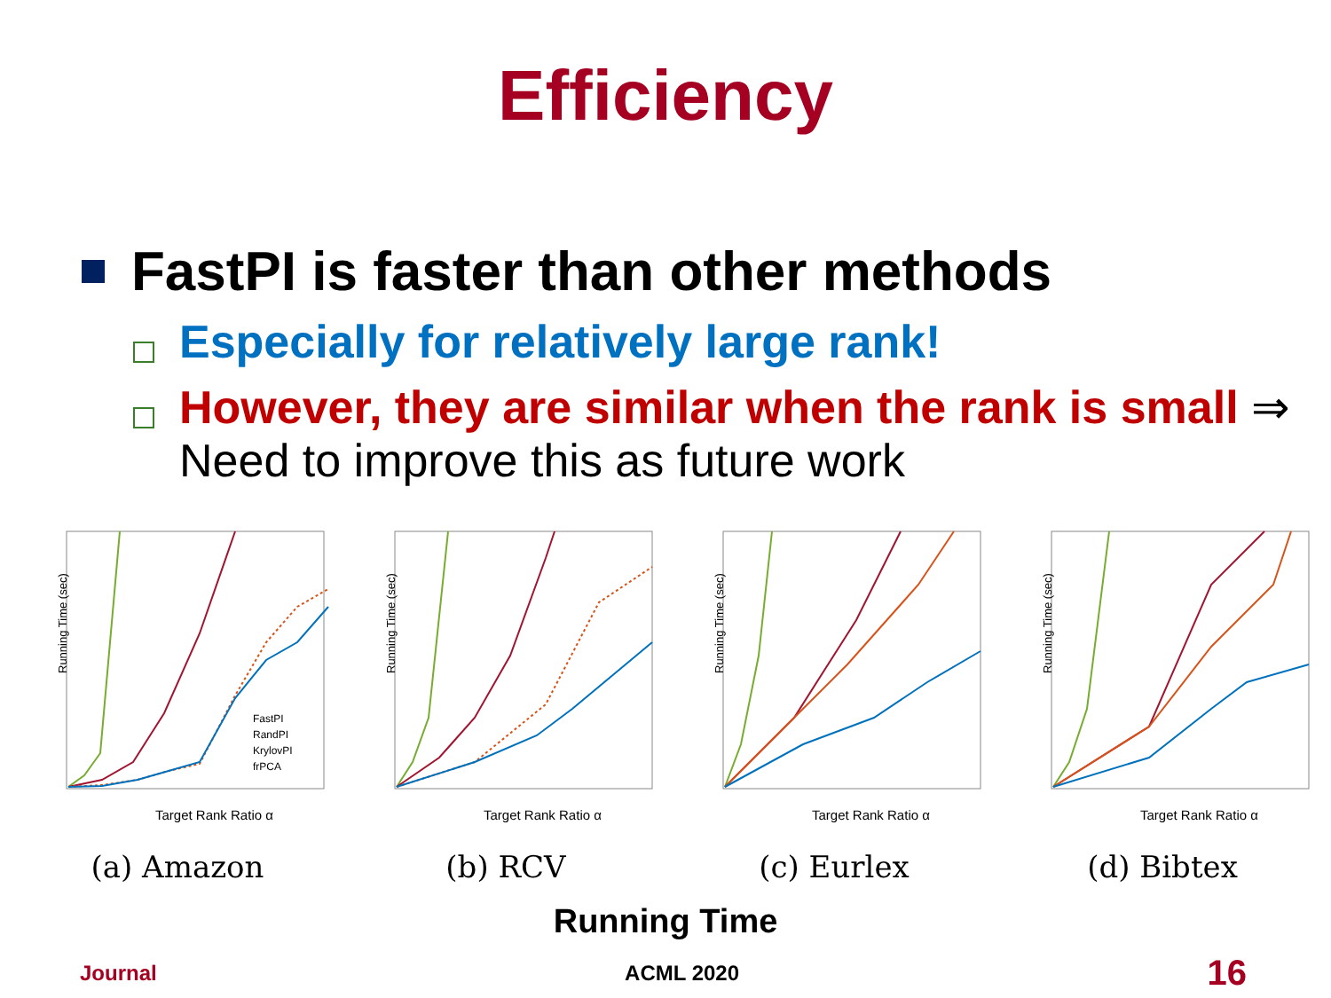Efficiency
FastPI is faster than other methods
Especially for relatively large rank!
However, they are similar when the rank is small ⇒ Need to improve this as future work
Running Time (sec)
Target Rank Ratio α
FastPI
RandPI
KrylovPI
frPCA
(a) Amazon
Running Time (sec)
Target Rank Ratio α
(b) RCV
Running Time (sec)
Target Rank Ratio α
(c) Eurlex
Running Time (sec)
Target Rank Ratio α
(d) Bibtex
Running Time
Journal ACML 2020 16